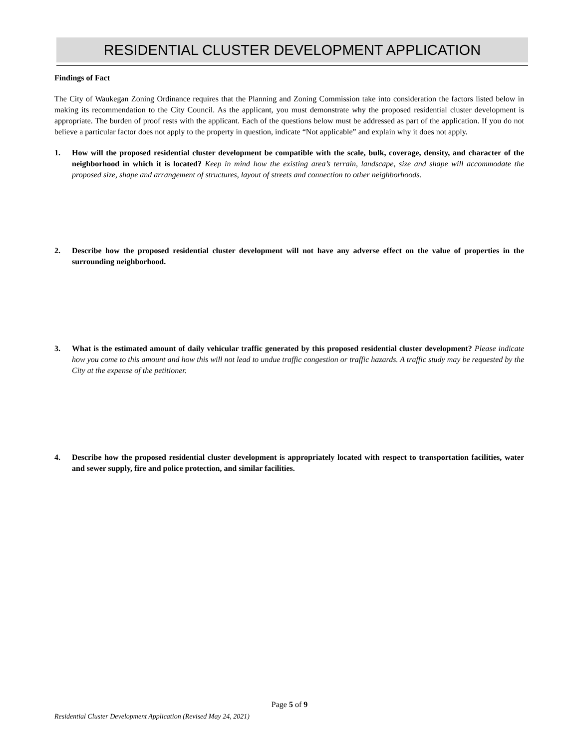RESIDENTIAL CLUSTER DEVELOPMENT APPLICATION
Findings of Fact
The City of Waukegan Zoning Ordinance requires that the Planning and Zoning Commission take into consideration the factors listed below in making its recommendation to the City Council. As the applicant, you must demonstrate why the proposed residential cluster development is appropriate. The burden of proof rests with the applicant. Each of the questions below must be addressed as part of the application. If you do not believe a particular factor does not apply to the property in question, indicate “Not applicable” and explain why it does not apply.
1. How will the proposed residential cluster development be compatible with the scale, bulk, coverage, density, and character of the neighborhood in which it is located? Keep in mind how the existing area’s terrain, landscape, size and shape will accommodate the proposed size, shape and arrangement of structures, layout of streets and connection to other neighborhoods.
2. Describe how the proposed residential cluster development will not have any adverse effect on the value of properties in the surrounding neighborhood.
3. What is the estimated amount of daily vehicular traffic generated by this proposed residential cluster development? Please indicate how you come to this amount and how this will not lead to undue traffic congestion or traffic hazards. A traffic study may be requested by the City at the expense of the petitioner.
4. Describe how the proposed residential cluster development is appropriately located with respect to transportation facilities, water and sewer supply, fire and police protection, and similar facilities.
Page 5 of 9
Residential Cluster Development Application (Revised May 24, 2021)